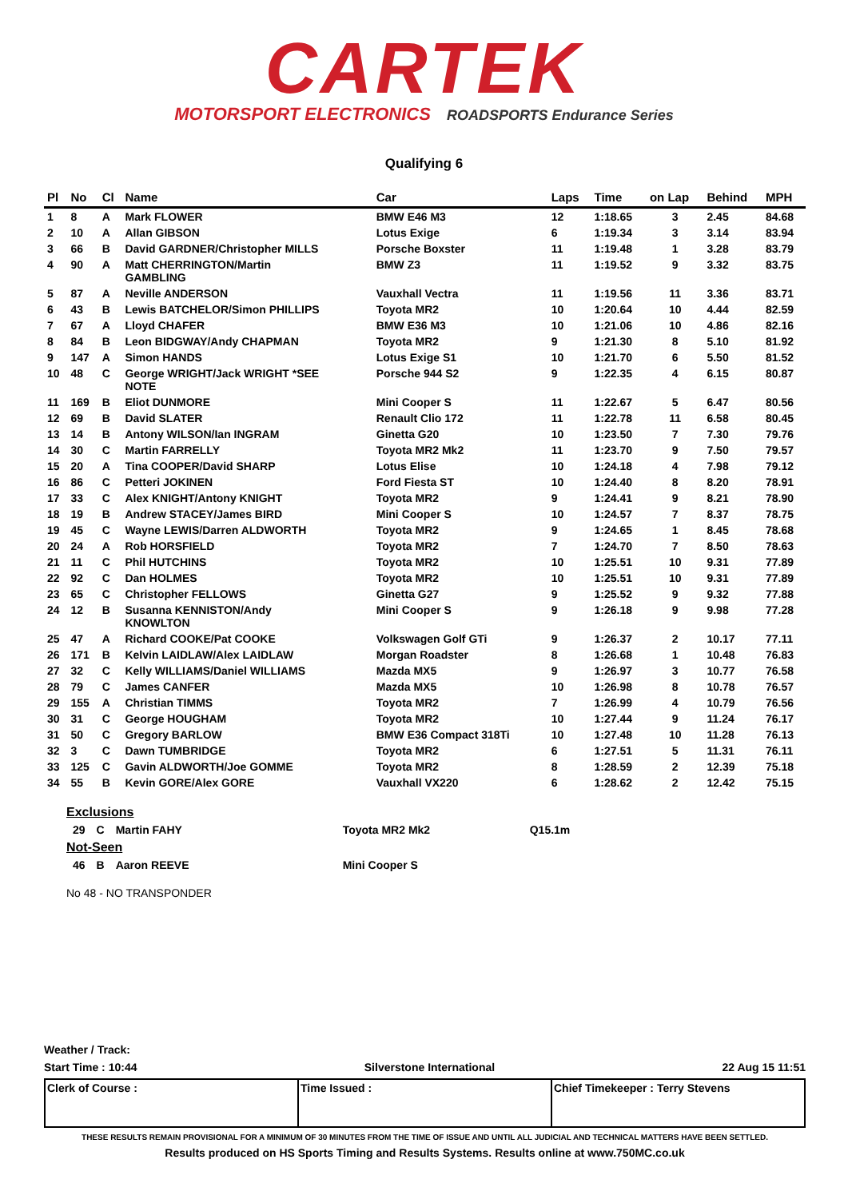CARTEK
MOTORSPORT ELECTRONICS ROADSPORTS Endurance Series
Qualifying 6
| Pl | No | Cl | Name | Car | Laps | Time | on Lap | Behind | MPH |
| --- | --- | --- | --- | --- | --- | --- | --- | --- | --- |
| 1 | 8 | A | Mark FLOWER | BMW E46 M3 | 12 | 1:18.65 | 3 | 2.45 | 84.68 |
| 2 | 10 | A | Allan GIBSON | Lotus Exige | 6 | 1:19.34 | 3 | 3.14 | 83.94 |
| 3 | 66 | B | David GARDNER/Christopher MILLS | Porsche Boxster | 11 | 1:19.48 | 1 | 3.28 | 83.79 |
| 4 | 90 | A | Matt CHERRINGTON/Martin GAMBLING | BMW Z3 | 11 | 1:19.52 | 9 | 3.32 | 83.75 |
| 5 | 87 | A | Neville ANDERSON | Vauxhall Vectra | 11 | 1:19.56 | 11 | 3.36 | 83.71 |
| 6 | 43 | B | Lewis BATCHELOR/Simon PHILLIPS | Toyota MR2 | 10 | 1:20.64 | 10 | 4.44 | 82.59 |
| 7 | 67 | A | Lloyd CHAFER | BMW E36 M3 | 10 | 1:21.06 | 10 | 4.86 | 82.16 |
| 8 | 84 | B | Leon BIDGWAY/Andy CHAPMAN | Toyota MR2 | 9 | 1:21.30 | 8 | 5.10 | 81.92 |
| 9 | 147 | A | Simon HANDS | Lotus Exige S1 | 10 | 1:21.70 | 6 | 5.50 | 81.52 |
| 10 | 48 | C | George WRIGHT/Jack WRIGHT *SEE NOTE | Porsche 944 S2 | 9 | 1:22.35 | 4 | 6.15 | 80.87 |
| 11 | 169 | B | Eliot DUNMORE | Mini Cooper S | 11 | 1:22.67 | 5 | 6.47 | 80.56 |
| 12 | 69 | B | David SLATER | Renault Clio 172 | 11 | 1:22.78 | 11 | 6.58 | 80.45 |
| 13 | 14 | B | Antony WILSON/Ian INGRAM | Ginetta G20 | 10 | 1:23.50 | 7 | 7.30 | 79.76 |
| 14 | 30 | C | Martin FARRELLY | Toyota MR2 Mk2 | 11 | 1:23.70 | 9 | 7.50 | 79.57 |
| 15 | 20 | A | Tina COOPER/David SHARP | Lotus Elise | 10 | 1:24.18 | 4 | 7.98 | 79.12 |
| 16 | 86 | C | Petteri JOKINEN | Ford Fiesta ST | 10 | 1:24.40 | 8 | 8.20 | 78.91 |
| 17 | 33 | C | Alex KNIGHT/Antony KNIGHT | Toyota MR2 | 9 | 1:24.41 | 9 | 8.21 | 78.90 |
| 18 | 19 | B | Andrew STACEY/James BIRD | Mini Cooper S | 10 | 1:24.57 | 7 | 8.37 | 78.75 |
| 19 | 45 | C | Wayne LEWIS/Darren ALDWORTH | Toyota MR2 | 9 | 1:24.65 | 1 | 8.45 | 78.68 |
| 20 | 24 | A | Rob HORSFIELD | Toyota MR2 | 7 | 1:24.70 | 7 | 8.50 | 78.63 |
| 21 | 11 | C | Phil HUTCHINS | Toyota MR2 | 10 | 1:25.51 | 10 | 9.31 | 77.89 |
| 22 | 92 | C | Dan HOLMES | Toyota MR2 | 10 | 1:25.51 | 10 | 9.31 | 77.89 |
| 23 | 65 | C | Christopher FELLOWS | Ginetta G27 | 9 | 1:25.52 | 9 | 9.32 | 77.88 |
| 24 | 12 | B | Susanna KENNISTON/Andy KNOWLTON | Mini Cooper S | 9 | 1:26.18 | 9 | 9.98 | 77.28 |
| 25 | 47 | A | Richard COOKE/Pat COOKE | Volkswagen Golf GTi | 9 | 1:26.37 | 2 | 10.17 | 77.11 |
| 26 | 171 | B | Kelvin LAIDLAW/Alex LAIDLAW | Morgan Roadster | 8 | 1:26.68 | 1 | 10.48 | 76.83 |
| 27 | 32 | C | Kelly WILLIAMS/Daniel WILLIAMS | Mazda MX5 | 9 | 1:26.97 | 3 | 10.77 | 76.58 |
| 28 | 79 | C | James CANFER | Mazda MX5 | 10 | 1:26.98 | 8 | 10.78 | 76.57 |
| 29 | 155 | A | Christian TIMMS | Toyota MR2 | 7 | 1:26.99 | 4 | 10.79 | 76.56 |
| 30 | 31 | C | George HOUGHAM | Toyota MR2 | 10 | 1:27.44 | 9 | 11.24 | 76.17 |
| 31 | 50 | C | Gregory BARLOW | BMW E36 Compact 318Ti | 10 | 1:27.48 | 10 | 11.28 | 76.13 |
| 32 | 3 | C | Dawn TUMBRIDGE | Toyota MR2 | 6 | 1:27.51 | 5 | 11.31 | 76.11 |
| 33 | 125 | C | Gavin ALDWORTH/Joe GOMME | Toyota MR2 | 8 | 1:28.59 | 2 | 12.39 | 75.18 |
| 34 | 55 | B | Kevin GORE/Alex GORE | Vauxhall VX220 | 6 | 1:28.62 | 2 | 12.42 | 75.15 |
Exclusions
| 29 | C | Martin FAHY | Toyota MR2 Mk2 | Q15.1m |
Not-Seen
| 46 | B | Aaron REEVE | Mini Cooper S |
No 48 - NO TRANSPONDER
Weather / Track:
Start Time : 10:44 Silverstone International 22 Aug 15 11:51
Clerk of Course : Time Issued : Chief Timekeeper : Terry Stevens
THESE RESULTS REMAIN PROVISIONAL FOR A MINIMUM OF 30 MINUTES FROM THE TIME OF ISSUE AND UNTIL ALL JUDICIAL AND TECHNICAL MATTERS HAVE BEEN SETTLED.
Results produced on HS Sports Timing and Results Systems. Results online at www.750MC.co.uk